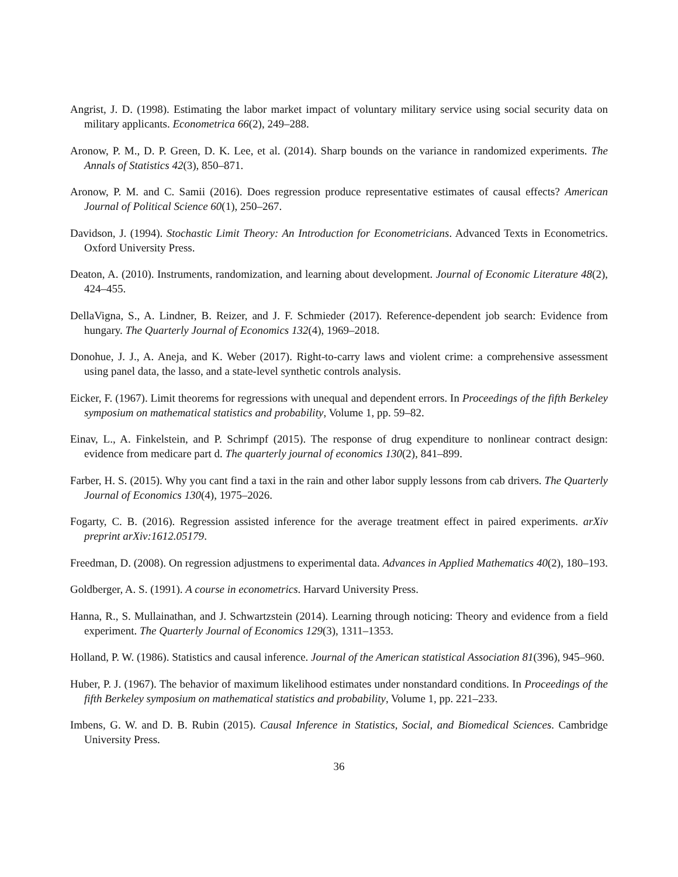Angrist, J. D. (1998). Estimating the labor market impact of voluntary military service using social security data on military applicants. Econometrica 66(2), 249–288.
Aronow, P. M., D. P. Green, D. K. Lee, et al. (2014). Sharp bounds on the variance in randomized experiments. The Annals of Statistics 42(3), 850–871.
Aronow, P. M. and C. Samii (2016). Does regression produce representative estimates of causal effects? American Journal of Political Science 60(1), 250–267.
Davidson, J. (1994). Stochastic Limit Theory: An Introduction for Econometricians. Advanced Texts in Econometrics. Oxford University Press.
Deaton, A. (2010). Instruments, randomization, and learning about development. Journal of Economic Literature 48(2), 424–455.
DellaVigna, S., A. Lindner, B. Reizer, and J. F. Schmieder (2017). Reference-dependent job search: Evidence from hungary. The Quarterly Journal of Economics 132(4), 1969–2018.
Donohue, J. J., A. Aneja, and K. Weber (2017). Right-to-carry laws and violent crime: a comprehensive assessment using panel data, the lasso, and a state-level synthetic controls analysis.
Eicker, F. (1967). Limit theorems for regressions with unequal and dependent errors. In Proceedings of the fifth Berkeley symposium on mathematical statistics and probability, Volume 1, pp. 59–82.
Einav, L., A. Finkelstein, and P. Schrimpf (2015). The response of drug expenditure to nonlinear contract design: evidence from medicare part d. The quarterly journal of economics 130(2), 841–899.
Farber, H. S. (2015). Why you cant find a taxi in the rain and other labor supply lessons from cab drivers. The Quarterly Journal of Economics 130(4), 1975–2026.
Fogarty, C. B. (2016). Regression assisted inference for the average treatment effect in paired experiments. arXiv preprint arXiv:1612.05179.
Freedman, D. (2008). On regression adjustmens to experimental data. Advances in Applied Mathematics 40(2), 180–193.
Goldberger, A. S. (1991). A course in econometrics. Harvard University Press.
Hanna, R., S. Mullainathan, and J. Schwartzstein (2014). Learning through noticing: Theory and evidence from a field experiment. The Quarterly Journal of Economics 129(3), 1311–1353.
Holland, P. W. (1986). Statistics and causal inference. Journal of the American statistical Association 81(396), 945–960.
Huber, P. J. (1967). The behavior of maximum likelihood estimates under nonstandard conditions. In Proceedings of the fifth Berkeley symposium on mathematical statistics and probability, Volume 1, pp. 221–233.
Imbens, G. W. and D. B. Rubin (2015). Causal Inference in Statistics, Social, and Biomedical Sciences. Cambridge University Press.
36